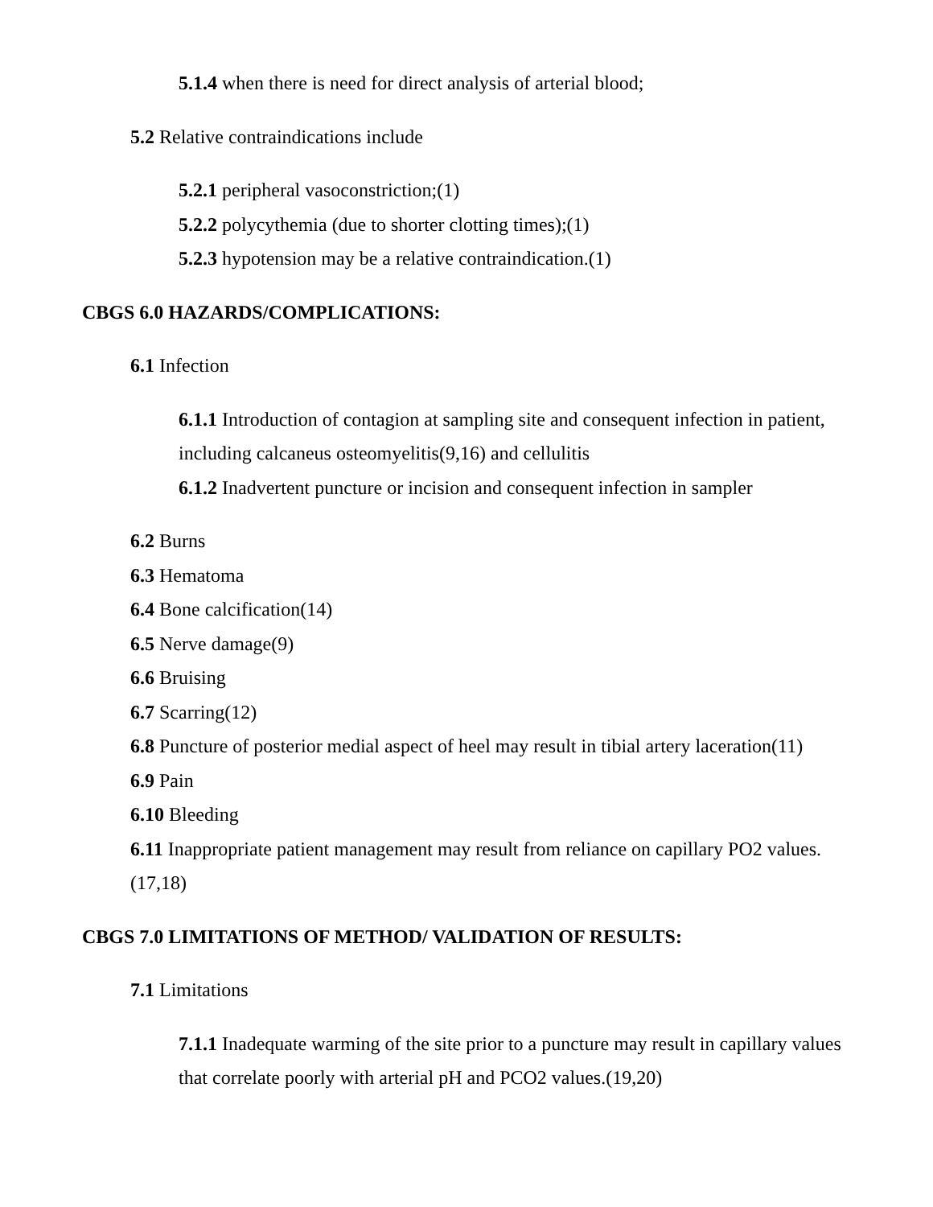5.1.4 when there is need for direct analysis of arterial blood;
5.2 Relative contraindications include
5.2.1 peripheral vasoconstriction;(1)
5.2.2 polycythemia (due to shorter clotting times);(1)
5.2.3 hypotension may be a relative contraindication.(1)
CBGS 6.0 HAZARDS/COMPLICATIONS:
6.1 Infection
6.1.1 Introduction of contagion at sampling site and consequent infection in patient, including calcaneus osteomyelitis(9,16) and cellulitis
6.1.2 Inadvertent puncture or incision and consequent infection in sampler
6.2 Burns
6.3 Hematoma
6.4 Bone calcification(14)
6.5 Nerve damage(9)
6.6 Bruising
6.7 Scarring(12)
6.8 Puncture of posterior medial aspect of heel may result in tibial artery laceration(11)
6.9 Pain
6.10 Bleeding
6.11 Inappropriate patient management may result from reliance on capillary PO2 values. (17,18)
CBGS 7.0 LIMITATIONS OF METHOD/ VALIDATION OF RESULTS:
7.1 Limitations
7.1.1 Inadequate warming of the site prior to a puncture may result in capillary values that correlate poorly with arterial pH and PCO2 values.(19,20)